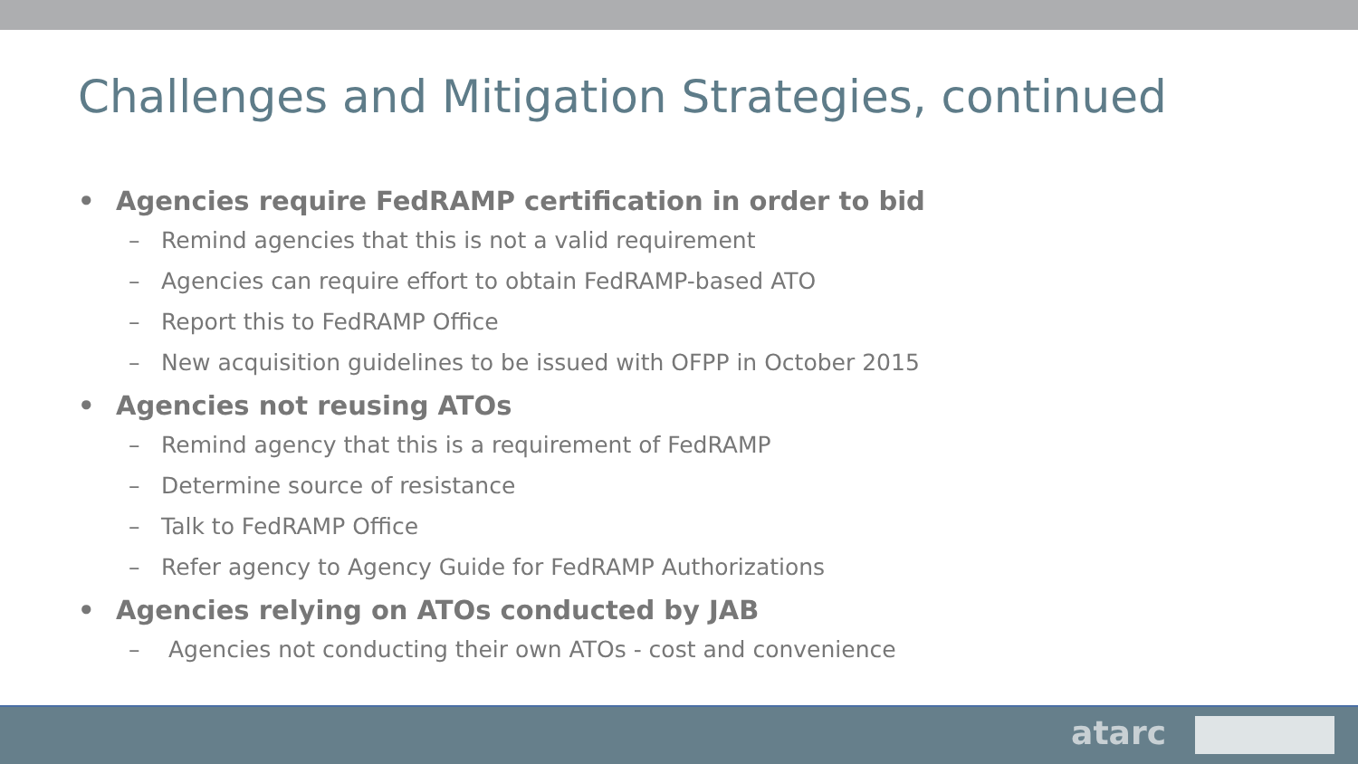Challenges and Mitigation Strategies, continued
• Agencies require FedRAMP certification in order to bid
– Remind agencies that this is not a valid requirement
– Agencies can require effort to obtain FedRAMP-based ATO
– Report this to FedRAMP Office
– New acquisition guidelines to be issued with OFPP in October 2015
• Agencies not reusing ATOs
– Remind agency that this is a requirement of FedRAMP
– Determine source of resistance
– Talk to FedRAMP Office
– Refer agency to Agency Guide for FedRAMP Authorizations
• Agencies relying on ATOs conducted by JAB
– Agencies not conducting their own ATOs - cost and convenience
atarc